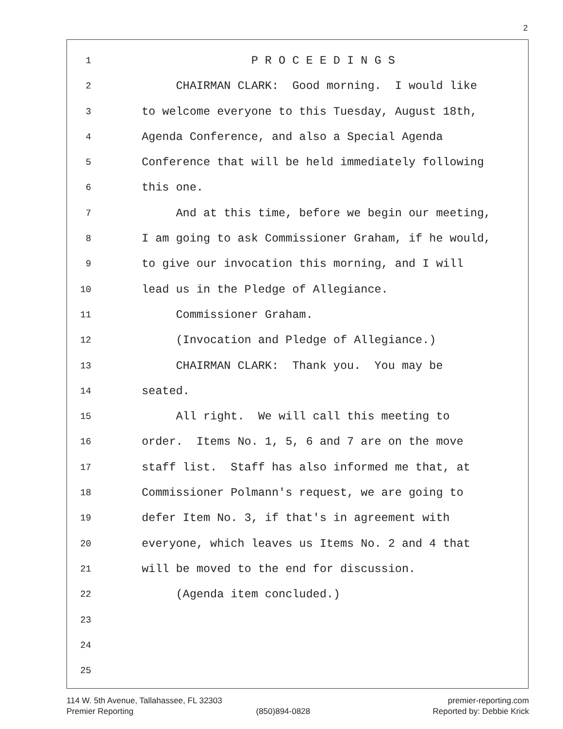2
1 P R O C E E D I N G S
2 CHAIRMAN CLARK: Good morning. I would like
3 to welcome everyone to this Tuesday, August 18th,
4 Agenda Conference, and also a Special Agenda
5 Conference that will be held immediately following
6 this one.
7 And at this time, before we begin our meeting,
8 I am going to ask Commissioner Graham, if he would,
9 to give our invocation this morning, and I will
10 lead us in the Pledge of Allegiance.
11 Commissioner Graham.
12 (Invocation and Pledge of Allegiance.)
13 CHAIRMAN CLARK: Thank you. You may be
14 seated.
15 All right. We will call this meeting to
16 order. Items No. 1, 5, 6 and 7 are on the move
17 staff list. Staff has also informed me that, at
18 Commissioner Polmann's request, we are going to
19 defer Item No. 3, if that's in agreement with
20 everyone, which leaves us Items No. 2 and 4 that
21 will be moved to the end for discussion.
22 (Agenda item concluded.)
23
24
25
114 W. 5th Avenue, Tallahassee, FL 32303 premier-reporting.com
Premier Reporting (850)894-0828 Reported by: Debbie Krick